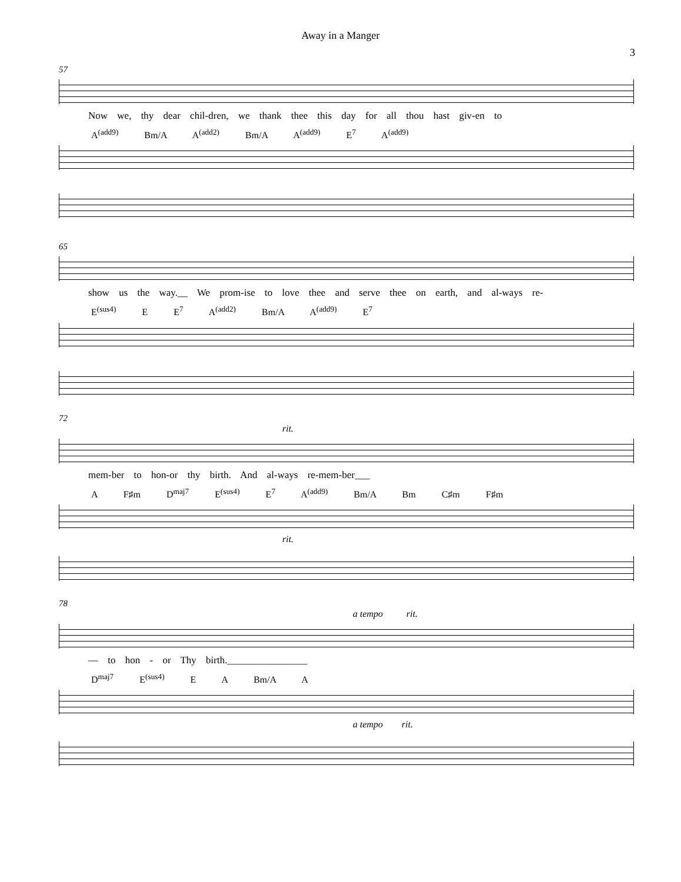Away in a Manger
3
57
Now we, thy dear chil-dren, we thank thee this day for all thou hast giv-en to
A<sup>(add9)</sup> Bm/A A<sup>(add2)</sup> Bm/A A<sup>(add9)</sup> E<sup>7</sup> A<sup>(add9)</sup>
65
show us the way.__ We prom-ise to love thee and serve thee on earth, and al-ways re-
E<sup>(sus4)</sup> E E<sup>7</sup> A<sup>(add2)</sup> Bm/A A<sup>(add9)</sup> E<sup>7</sup>
72
rit.
mem-ber to hon-or thy birth. And al-ways re-mem-ber___
A F♯m D<sup>maj7</sup> E<sup>(sus4)</sup> E<sup>7</sup> A<sup>(add9)</sup> Bm/A Bm C♯m F♯m
rit.
78
a tempo rit.
— to hon - or Thy birth.________________
D<sup>maj7</sup> E<sup>(sus4)</sup> E A Bm/A A
a tempo rit.